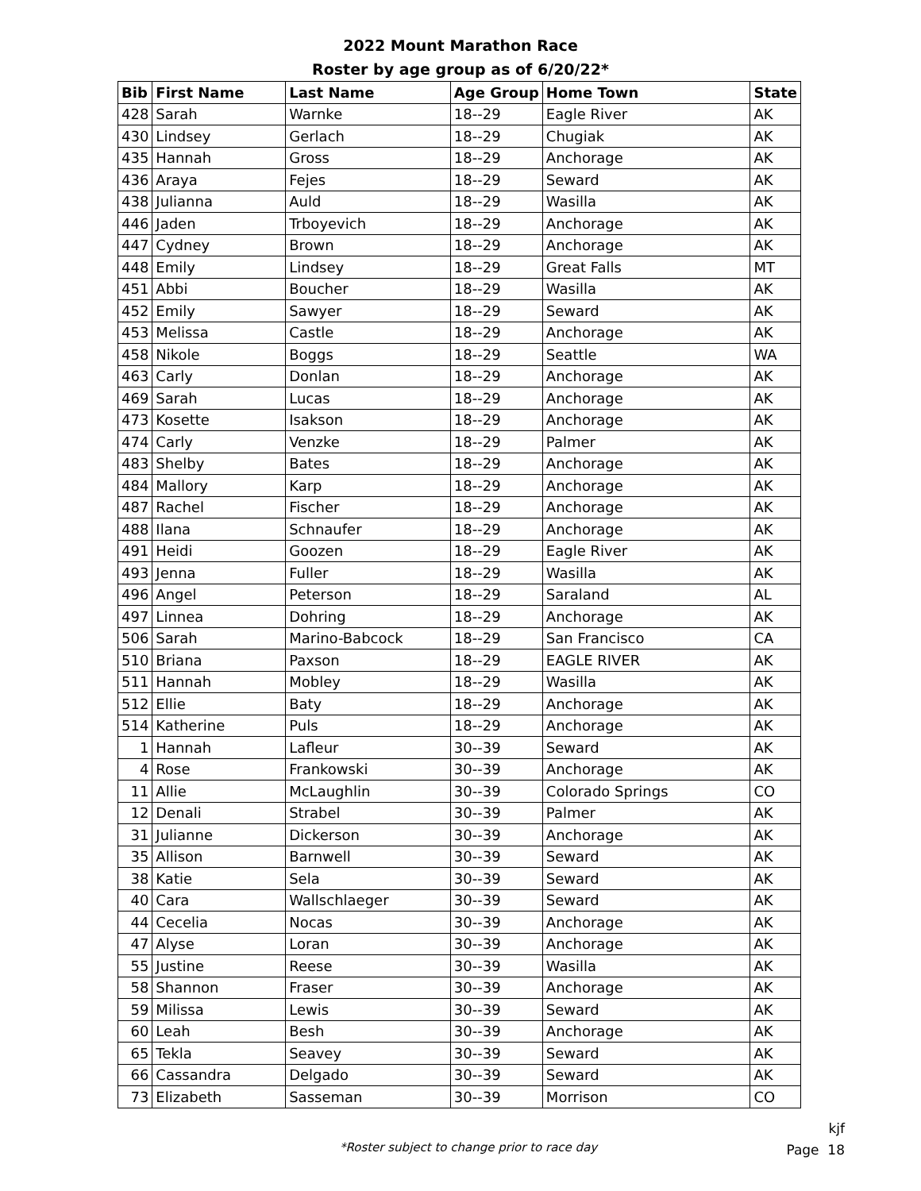2022 Mount Marathon Race
Roster by age group as of 6/20/22*
| Bib | First Name | Last Name | Age Group | Home Town | State |
| --- | --- | --- | --- | --- | --- |
| 428 | Sarah | Warnke | 18--29 | Eagle River | AK |
| 430 | Lindsey | Gerlach | 18--29 | Chugiak | AK |
| 435 | Hannah | Gross | 18--29 | Anchorage | AK |
| 436 | Araya | Fejes | 18--29 | Seward | AK |
| 438 | Julianna | Auld | 18--29 | Wasilla | AK |
| 446 | Jaden | Trboyevich | 18--29 | Anchorage | AK |
| 447 | Cydney | Brown | 18--29 | Anchorage | AK |
| 448 | Emily | Lindsey | 18--29 | Great Falls | MT |
| 451 | Abbi | Boucher | 18--29 | Wasilla | AK |
| 452 | Emily | Sawyer | 18--29 | Seward | AK |
| 453 | Melissa | Castle | 18--29 | Anchorage | AK |
| 458 | Nikole | Boggs | 18--29 | Seattle | WA |
| 463 | Carly | Donlan | 18--29 | Anchorage | AK |
| 469 | Sarah | Lucas | 18--29 | Anchorage | AK |
| 473 | Kosette | Isakson | 18--29 | Anchorage | AK |
| 474 | Carly | Venzke | 18--29 | Palmer | AK |
| 483 | Shelby | Bates | 18--29 | Anchorage | AK |
| 484 | Mallory | Karp | 18--29 | Anchorage | AK |
| 487 | Rachel | Fischer | 18--29 | Anchorage | AK |
| 488 | Ilana | Schnaufer | 18--29 | Anchorage | AK |
| 491 | Heidi | Goozen | 18--29 | Eagle River | AK |
| 493 | Jenna | Fuller | 18--29 | Wasilla | AK |
| 496 | Angel | Peterson | 18--29 | Saraland | AL |
| 497 | Linnea | Dohring | 18--29 | Anchorage | AK |
| 506 | Sarah | Marino-Babcock | 18--29 | San Francisco | CA |
| 510 | Briana | Paxson | 18--29 | EAGLE RIVER | AK |
| 511 | Hannah | Mobley | 18--29 | Wasilla | AK |
| 512 | Ellie | Baty | 18--29 | Anchorage | AK |
| 514 | Katherine | Puls | 18--29 | Anchorage | AK |
| 1 | Hannah | Lafleur | 30--39 | Seward | AK |
| 4 | Rose | Frankowski | 30--39 | Anchorage | AK |
| 11 | Allie | McLaughlin | 30--39 | Colorado Springs | CO |
| 12 | Denali | Strabel | 30--39 | Palmer | AK |
| 31 | Julianne | Dickerson | 30--39 | Anchorage | AK |
| 35 | Allison | Barnwell | 30--39 | Seward | AK |
| 38 | Katie | Sela | 30--39 | Seward | AK |
| 40 | Cara | Wallschlaeger | 30--39 | Seward | AK |
| 44 | Cecelia | Nocas | 30--39 | Anchorage | AK |
| 47 | Alyse | Loran | 30--39 | Anchorage | AK |
| 55 | Justine | Reese | 30--39 | Wasilla | AK |
| 58 | Shannon | Fraser | 30--39 | Anchorage | AK |
| 59 | Milissa | Lewis | 30--39 | Seward | AK |
| 60 | Leah | Besh | 30--39 | Anchorage | AK |
| 65 | Tekla | Seavey | 30--39 | Seward | AK |
| 66 | Cassandra | Delgado | 30--39 | Seward | AK |
| 73 | Elizabeth | Sasseman | 30--39 | Morrison | CO |
*Roster subject to change prior to race day
kjf
Page 18